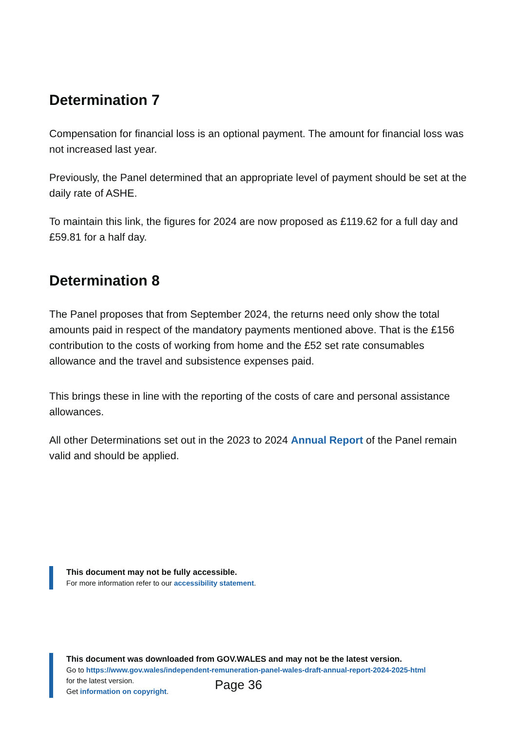Determination 7
Compensation for financial loss is an optional payment. The amount for financial loss was not increased last year.
Previously, the Panel determined that an appropriate level of payment should be set at the daily rate of ASHE.
To maintain this link, the figures for 2024 are now proposed as £119.62 for a full day and £59.81 for a half day.
Determination 8
The Panel proposes that from September 2024, the returns need only show the total amounts paid in respect of the mandatory payments mentioned above. That is the £156 contribution to the costs of working from home and the £52 set rate consumables allowance and the travel and subsistence expenses paid.
This brings these in line with the reporting of the costs of care and personal assistance allowances.
All other Determinations set out in the 2023 to 2024 Annual Report of the Panel remain valid and should be applied.
This document may not be fully accessible.
For more information refer to our accessibility statement.
This document was downloaded from GOV.WALES and may not be the latest version.
Go to https://www.gov.wales/independent-remuneration-panel-wales-draft-annual-report-2024-2025-html
for the latest version.
Get information on copyright.
Page 36